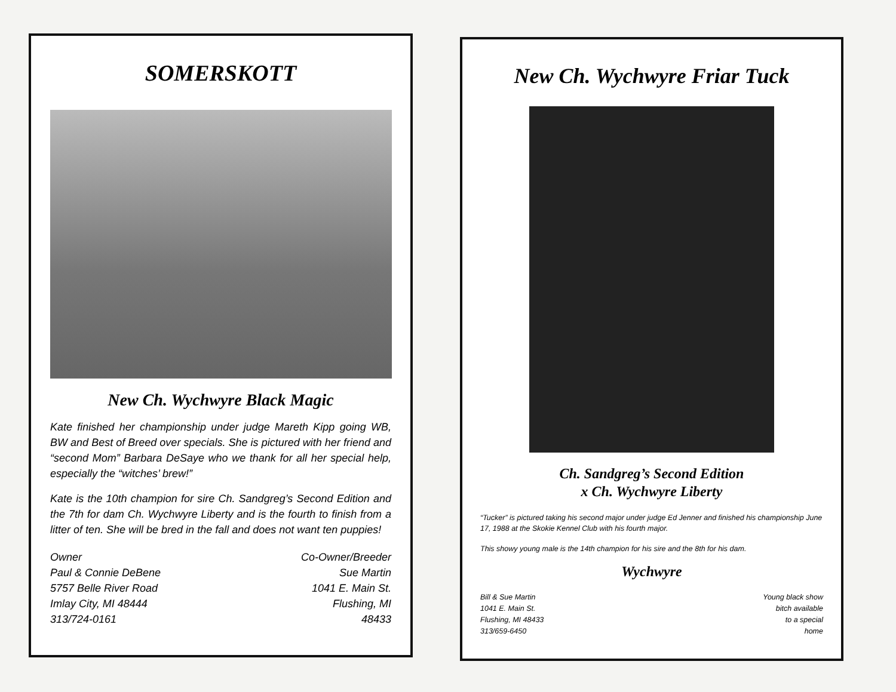SOMERSKOTT
New Ch. Wychwyre Black Magic
Kate finished her championship under judge Mareth Kipp going WB, BW and Best of Breed over specials. She is pictured with her friend and “second Mom” Barbara DeSaye who we thank for all her special help, especially the “witches’ brew!”
Kate is the 10th champion for sire Ch. Sandgreg’s Second Edition and the 7th for dam Ch. Wychwyre Liberty and is the fourth to finish from a litter of ten. She will be bred in the fall and does not want ten puppies!
Owner
Paul & Connie DeBene
5757 Belle River Road
Imlay City, MI 48444
313/724-0161
Co-Owner/Breeder
Sue Martin
1041 E. Main St.
Flushing, MI
48433
New Ch. Wychwyre Friar Tuck
Ch. Sandgreg’s Second Edition
x Ch. Wychwyre Liberty
“Tucker” is pictured taking his second major under judge Ed Jenner and finished his championship June 17, 1988 at the Skokie Kennel Club with his fourth major.
This showy young male is the 14th champion for his sire and the 8th for his dam.
Wychwyre
Bill & Sue Martin
1041 E. Main St.
Flushing, MI 48433
313/659-6450
Young black show
bitch available
to a special
home